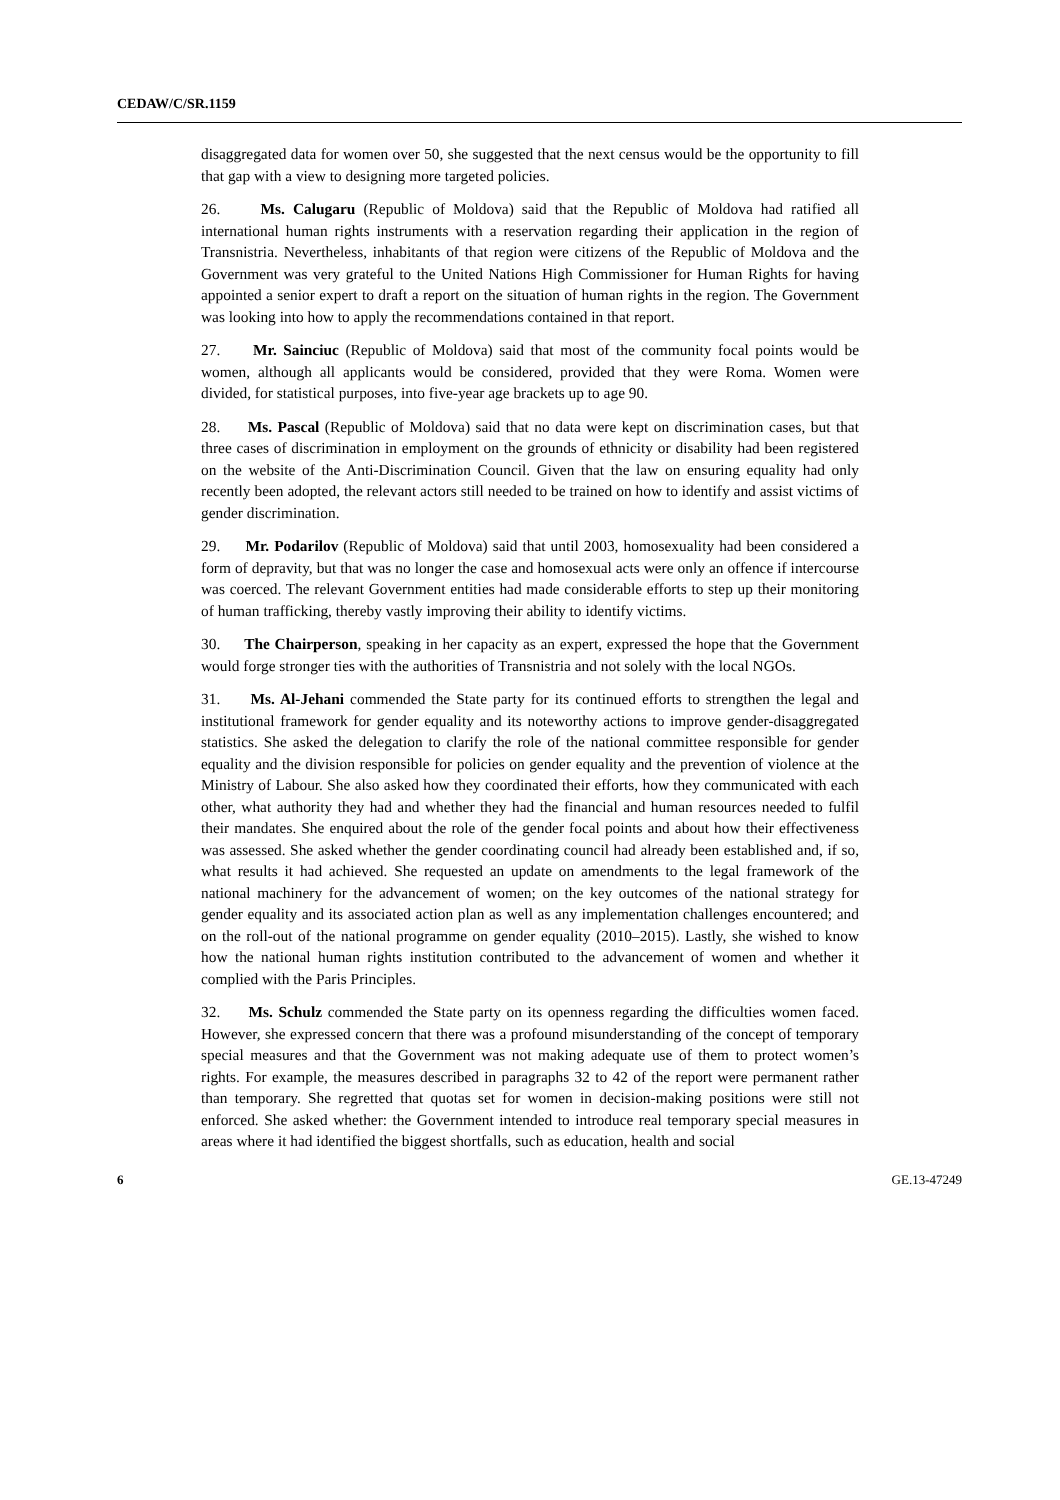CEDAW/C/SR.1159
disaggregated data for women over 50, she suggested that the next census would be the opportunity to fill that gap with a view to designing more targeted policies.
26. Ms. Calugaru (Republic of Moldova) said that the Republic of Moldova had ratified all international human rights instruments with a reservation regarding their application in the region of Transnistria. Nevertheless, inhabitants of that region were citizens of the Republic of Moldova and the Government was very grateful to the United Nations High Commissioner for Human Rights for having appointed a senior expert to draft a report on the situation of human rights in the region. The Government was looking into how to apply the recommendations contained in that report.
27. Mr. Sainciuc (Republic of Moldova) said that most of the community focal points would be women, although all applicants would be considered, provided that they were Roma. Women were divided, for statistical purposes, into five-year age brackets up to age 90.
28. Ms. Pascal (Republic of Moldova) said that no data were kept on discrimination cases, but that three cases of discrimination in employment on the grounds of ethnicity or disability had been registered on the website of the Anti-Discrimination Council. Given that the law on ensuring equality had only recently been adopted, the relevant actors still needed to be trained on how to identify and assist victims of gender discrimination.
29. Mr. Podarilov (Republic of Moldova) said that until 2003, homosexuality had been considered a form of depravity, but that was no longer the case and homosexual acts were only an offence if intercourse was coerced. The relevant Government entities had made considerable efforts to step up their monitoring of human trafficking, thereby vastly improving their ability to identify victims.
30. The Chairperson, speaking in her capacity as an expert, expressed the hope that the Government would forge stronger ties with the authorities of Transnistria and not solely with the local NGOs.
31. Ms. Al-Jehani commended the State party for its continued efforts to strengthen the legal and institutional framework for gender equality and its noteworthy actions to improve gender-disaggregated statistics. She asked the delegation to clarify the role of the national committee responsible for gender equality and the division responsible for policies on gender equality and the prevention of violence at the Ministry of Labour. She also asked how they coordinated their efforts, how they communicated with each other, what authority they had and whether they had the financial and human resources needed to fulfil their mandates. She enquired about the role of the gender focal points and about how their effectiveness was assessed. She asked whether the gender coordinating council had already been established and, if so, what results it had achieved. She requested an update on amendments to the legal framework of the national machinery for the advancement of women; on the key outcomes of the national strategy for gender equality and its associated action plan as well as any implementation challenges encountered; and on the roll-out of the national programme on gender equality (2010–2015). Lastly, she wished to know how the national human rights institution contributed to the advancement of women and whether it complied with the Paris Principles.
32. Ms. Schulz commended the State party on its openness regarding the difficulties women faced. However, she expressed concern that there was a profound misunderstanding of the concept of temporary special measures and that the Government was not making adequate use of them to protect women’s rights. For example, the measures described in paragraphs 32 to 42 of the report were permanent rather than temporary. She regretted that quotas set for women in decision-making positions were still not enforced. She asked whether: the Government intended to introduce real temporary special measures in areas where it had identified the biggest shortfalls, such as education, health and social
6 GE.13-47249